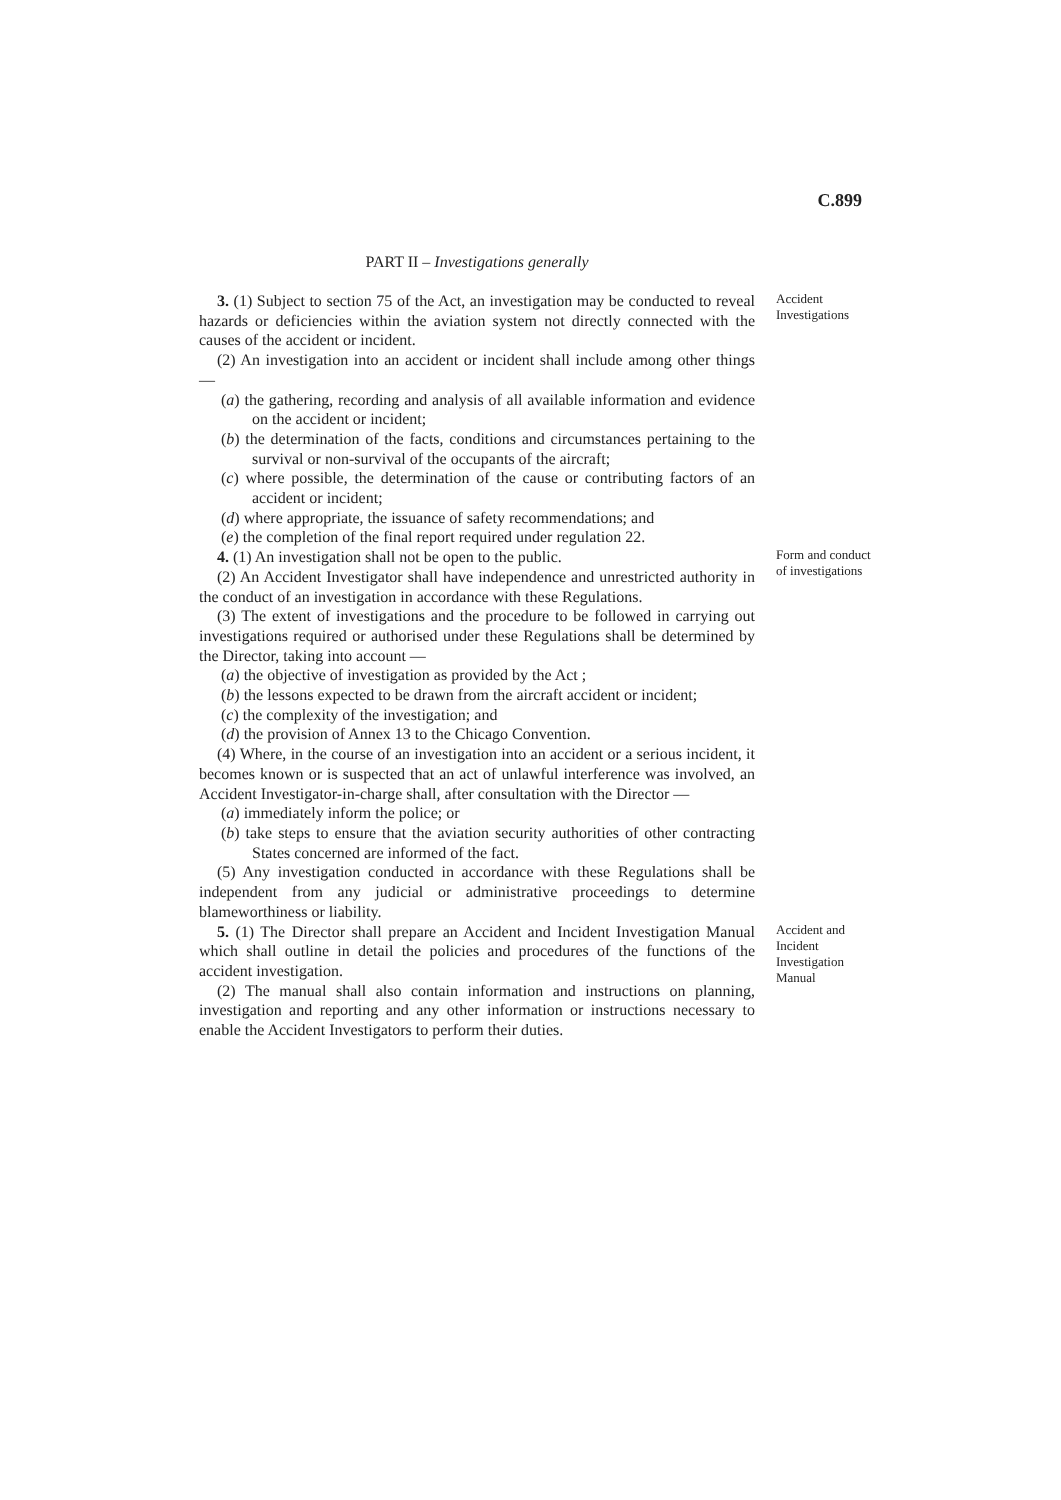C.899
PART II – Investigations generally
3. (1) Subject to section 75 of the Act, an investigation may be conducted to reveal hazards or deficiencies within the aviation system not directly connected with the causes of the accident or incident.
Accident Investigations
(2) An investigation into an accident or incident shall include among other things —
(a) the gathering, recording and analysis of all available information and evidence on the accident or incident;
(b) the determination of the facts, conditions and circumstances pertaining to the survival or non-survival of the occupants of the aircraft;
(c) where possible, the determination of the cause or contributing factors of an accident or incident;
(d) where appropriate, the issuance of safety recommendations; and
(e) the completion of the final report required under regulation 22.
4. (1) An investigation shall not be open to the public.
(2) An Accident Investigator shall have independence and unrestricted authority in the conduct of an investigation in accordance with these Regulations.
Form and conduct of investigations
(3) The extent of investigations and the procedure to be followed in carrying out investigations required or authorised under these Regulations shall be determined by the Director, taking into account —
(a) the objective of investigation as provided by the Act ;
(b) the lessons expected to be drawn from the aircraft accident or incident;
(c) the complexity of the investigation; and
(d) the provision of Annex 13 to the Chicago Convention.
(4) Where, in the course of an investigation into an accident or a serious incident, it becomes known or is suspected that an act of unlawful interference was involved, an Accident Investigator-in-charge shall, after consultation with the Director —
(a) immediately inform the police; or
(b) take steps to ensure that the aviation security authorities of other contracting States concerned are informed of the fact.
(5) Any investigation conducted in accordance with these Regulations shall be independent from any judicial or administrative proceedings to determine blameworthiness or liability.
5. (1) The Director shall prepare an Accident and Incident Investigation Manual which shall outline in detail the policies and procedures of the functions of the accident investigation.
(2) The manual shall also contain information and instructions on planning, investigation and reporting and any other information or instructions necessary to enable the Accident Investigators to perform their duties.
Accident and Incident Investigation Manual